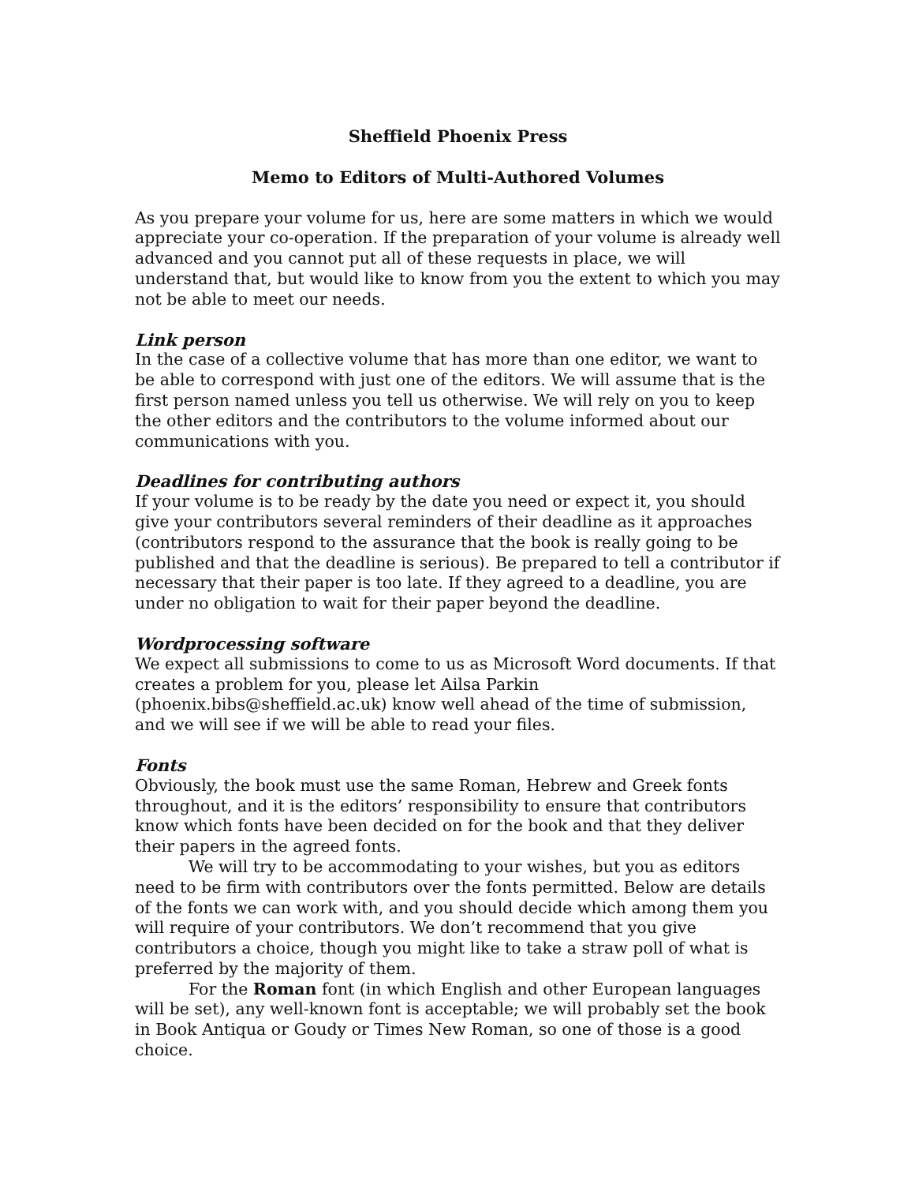Sheffield Phoenix Press
Memo to Editors of Multi-Authored Volumes
As you prepare your volume for us, here are some matters in which we would appreciate your co-operation. If the preparation of your volume is already well advanced and you cannot put all of these requests in place, we will understand that, but would like to know from you the extent to which you may not be able to meet our needs.
Link person
In the case of a collective volume that has more than one editor, we want to be able to correspond with just one of the editors. We will assume that is the first person named unless you tell us otherwise. We will rely on you to keep the other editors and the contributors to the volume informed about our communications with you.
Deadlines for contributing authors
If your volume is to be ready by the date you need or expect it, you should give your contributors several reminders of their deadline as it approaches (contributors respond to the assurance that the book is really going to be published and that the deadline is serious). Be prepared to tell a contributor if necessary that their paper is too late. If they agreed to a deadline, you are under no obligation to wait for their paper beyond the deadline.
Wordprocessing software
We expect all submissions to come to us as Microsoft Word documents. If that creates a problem for you, please let Ailsa Parkin (phoenix.bibs@sheffield.ac.uk) know well ahead of the time of submission, and we will see if we will be able to read your files.
Fonts
Obviously, the book must use the same Roman, Hebrew and Greek fonts throughout, and it is the editors’ responsibility to ensure that contributors know which fonts have been decided on for the book and that they deliver their papers in the agreed fonts.
We will try to be accommodating to your wishes, but you as editors need to be firm with contributors over the fonts permitted. Below are details of the fonts we can work with, and you should decide which among them you will require of your contributors. We don’t recommend that you give contributors a choice, though you might like to take a straw poll of what is preferred by the majority of them.
For the Roman font (in which English and other European languages will be set), any well-known font is acceptable; we will probably set the book in Book Antiqua or Goudy or Times New Roman, so one of those is a good choice.